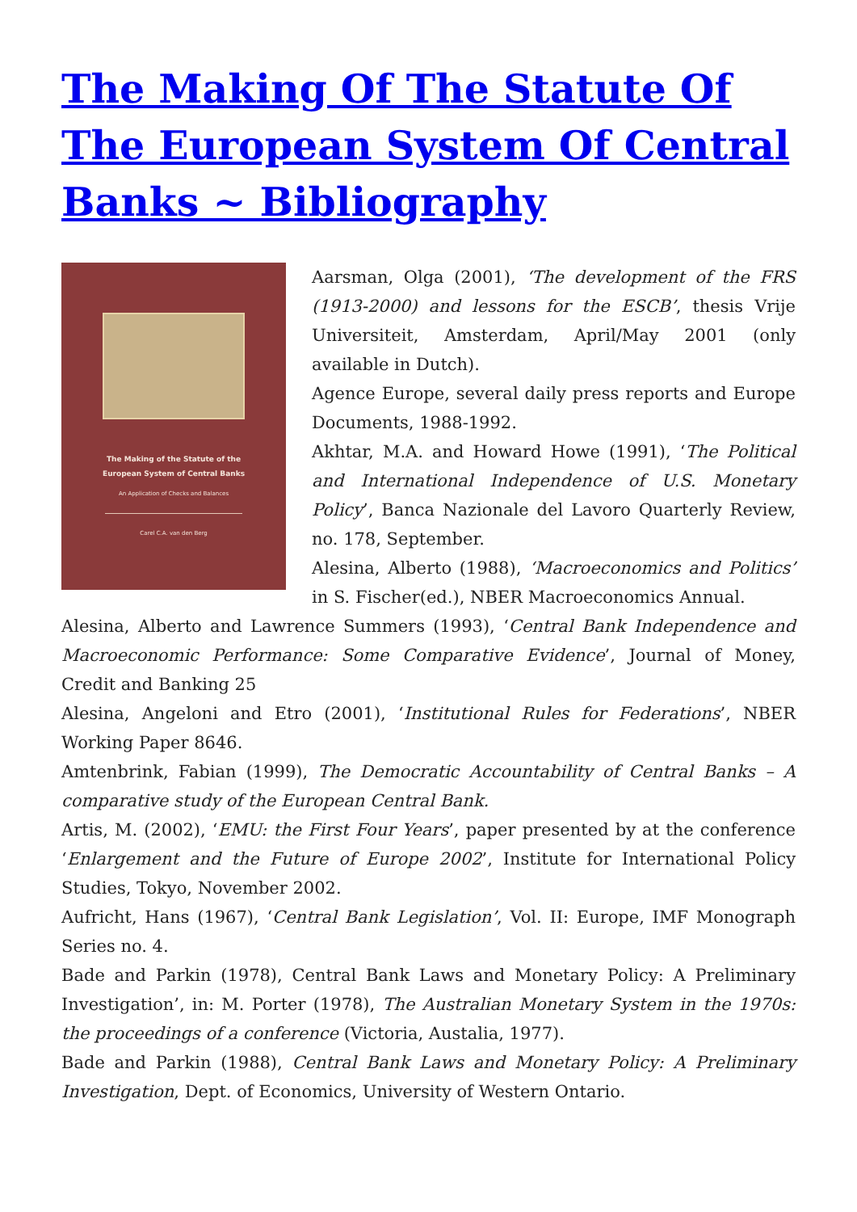The Making Of The Statute Of The European System Of Central Banks ~ Bibliography
The Making of the Statute of the
European System of Central Banks
An Application of Checks and Balances
Carel C.A. van den Berg
Aarsman, Olga (2001), ‘The development of the FRS (1913-2000) and lessons for the ESCB’, thesis Vrije Universiteit, Amsterdam, April/May 2001 (only available in Dutch).
Agence Europe, several daily press reports and Europe Documents, 1988-1992.
Akhtar, M.A. and Howard Howe (1991), ‘The Political and International Independence of U.S. Monetary Policy’, Banca Nazionale del Lavoro Quarterly Review, no. 178, September.
Alesina, Alberto (1988), ‘Macroeconomics and Politics’ in S. Fischer(ed.), NBER Macroeconomics Annual.
Alesina, Alberto and Lawrence Summers (1993), ‘Central Bank Independence and Macroeconomic Performance: Some Comparative Evidence’, Journal of Money, Credit and Banking 25
Alesina, Angeloni and Etro (2001), ‘Institutional Rules for Federations’, NBER Working Paper 8646.
Amtenbrink, Fabian (1999), The Democratic Accountability of Central Banks – A comparative study of the European Central Bank.
Artis, M. (2002), ‘EMU: the First Four Years’, paper presented by at the conference ‘Enlargement and the Future of Europe 2002’, Institute for International Policy Studies, Tokyo, November 2002.
Aufricht, Hans (1967), ‘Central Bank Legislation’, Vol. II: Europe, IMF Monograph Series no. 4.
Bade and Parkin (1978), Central Bank Laws and Monetary Policy: A Preliminary Investigation’, in: M. Porter (1978), The Australian Monetary System in the 1970s: the proceedings of a conference (Victoria, Austalia, 1977).
Bade and Parkin (1988), Central Bank Laws and Monetary Policy: A Preliminary Investigation, Dept. of Economics, University of Western Ontario.